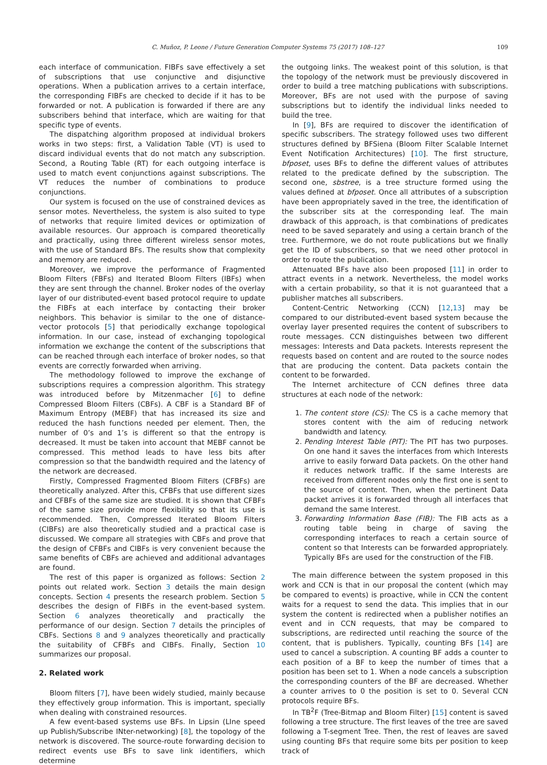C. Muñoz, P. Leone / Future Generation Computer Systems 75 (2017) 108–127 109
each interface of communication. FIBFs save effectively a set of subscriptions that use conjunctive and disjunctive operations. When a publication arrives to a certain interface, the corresponding FIBFs are checked to decide if it has to be forwarded or not. A publication is forwarded if there are any subscribers behind that interface, which are waiting for that specific type of events.
The dispatching algorithm proposed at individual brokers works in two steps: first, a Validation Table (VT) is used to discard individual events that do not match any subscription. Second, a Routing Table (RT) for each outgoing interface is used to match event conjunctions against subscriptions. The VT reduces the number of combinations to produce conjunctions.
Our system is focused on the use of constrained devices as sensor motes. Nevertheless, the system is also suited to type of networks that require limited devices or optimization of available resources. Our approach is compared theoretically and practically, using three different wireless sensor motes, with the use of Standard BFs. The results show that complexity and memory are reduced.
Moreover, we improve the performance of Fragmented Bloom Filters (FBFs) and Iterated Bloom Filters (IBFs) when they are sent through the channel. Broker nodes of the overlay layer of our distributed-event based protocol require to update the FIBFs at each interface by contacting their broker neighbors. This behavior is similar to the one of distance-vector protocols [5] that periodically exchange topological information. In our case, instead of exchanging topological information we exchange the content of the subscriptions that can be reached through each interface of broker nodes, so that events are correctly forwarded when arriving.
The methodology followed to improve the exchange of subscriptions requires a compression algorithm. This strategy was introduced before by Mitzenmacher [6] to define Compressed Bloom Filters (CBFs). A CBF is a Standard BF of Maximum Entropy (MEBF) that has increased its size and reduced the hash functions needed per element. Then, the number of 0’s and 1’s is different so that the entropy is decreased. It must be taken into account that MEBF cannot be compressed. This method leads to have less bits after compression so that the bandwidth required and the latency of the network are decreased.
Firstly, Compressed Fragmented Bloom Filters (CFBFs) are theoretically analyzed. After this, CFBFs that use different sizes and CFBFs of the same size are studied. It is shown that CFBFs of the same size provide more flexibility so that its use is recommended. Then, Compressed Iterated Bloom Filters (CIBFs) are also theoretically studied and a practical case is discussed. We compare all strategies with CBFs and prove that the design of CFBFs and CIBFs is very convenient because the same benefits of CBFs are achieved and additional advantages are found.
The rest of this paper is organized as follows: Section 2 points out related work. Section 3 details the main design concepts. Section 4 presents the research problem. Section 5 describes the design of FIBFs in the event-based system. Section 6 analyzes theoretically and practically the performance of our design. Section 7 details the principles of CBFs. Sections 8 and 9 analyzes theoretically and practically the suitability of CFBFs and CIBFs. Finally, Section 10 summarizes our proposal.
2. Related work
Bloom filters [7], have been widely studied, mainly because they effectively group information. This is important, specially when dealing with constrained resources.
A few event-based systems use BFs. In Lipsin (LIne speed up Publish/Subscribe INter-networking) [8], the topology of the network is discovered. The source-route forwarding decision to redirect events use BFs to save link identifiers, which determine
the outgoing links. The weakest point of this solution, is that the topology of the network must be previously discovered in order to build a tree matching publications with subscriptions. Moreover, BFs are not used with the purpose of saving subscriptions but to identify the individual links needed to build the tree.
In [9], BFs are required to discover the identification of specific subscribers. The strategy followed uses two different structures defined by BFSiena (Bloom Filter Scalable Internet Event Notification Architectures) [10]. The first structure, bfposet, uses BFs to define the different values of attributes related to the predicate defined by the subscription. The second one, sbstree, is a tree structure formed using the values defined at bfposet. Once all attributes of a subscription have been appropriately saved in the tree, the identification of the subscriber sits at the corresponding leaf. The main drawback of this approach, is that combinations of predicates need to be saved separately and using a certain branch of the tree. Furthermore, we do not route publications but we finally get the ID of subscribers, so that we need other protocol in order to route the publication.
Attenuated BFs have also been proposed [11] in order to attract events in a network. Nevertheless, the model works with a certain probability, so that it is not guaranteed that a publisher matches all subscribers.
Content-Centric Networking (CCN) [12,13] may be compared to our distributed-event based system because the overlay layer presented requires the content of subscribers to route messages. CCN distinguishes between two different messages: Interests and Data packets. Interests represent the requests based on content and are routed to the source nodes that are producing the content. Data packets contain the content to be forwarded.
The Internet architecture of CCN defines three data structures at each node of the network:
1. The content store (CS): The CS is a cache memory that stores content with the aim of reducing network bandwidth and latency.
2. Pending Interest Table (PIT): The PIT has two purposes. On one hand it saves the interfaces from which Interests arrive to easily forward Data packets. On the other hand it reduces network traffic. If the same Interests are received from different nodes only the first one is sent to the source of content. Then, when the pertinent Data packet arrives it is forwarded through all interfaces that demand the same Interest.
3. Forwarding Information Base (FIB): The FIB acts as a routing table being in charge of saving the corresponding interfaces to reach a certain source of content so that Interests can be forwarded appropriately. Typically BFs are used for the construction of the FIB.
The main difference between the system proposed in this work and CCN is that in our proposal the content (which may be compared to events) is proactive, while in CCN the content waits for a request to send the data. This implies that in our system the content is redirected when a publisher notifies an event and in CCN requests, that may be compared to subscriptions, are redirected until reaching the source of the content, that is publishers. Typically, counting BFs [14] are used to cancel a subscription. A counting BF adds a counter to each position of a BF to keep the number of times that a position has been set to 1. When a node cancels a subscription the corresponding counters of the BF are decreased. Whether a counter arrives to 0 the position is set to 0. Several CCN protocols require BFs.
In TB<sup>2</sup>F (Tree-Bitmap and Bloom Filter) [15] content is saved following a tree structure. The first leaves of the tree are saved following a T-segment Tree. Then, the rest of leaves are saved using counting BFs that require some bits per position to keep track of